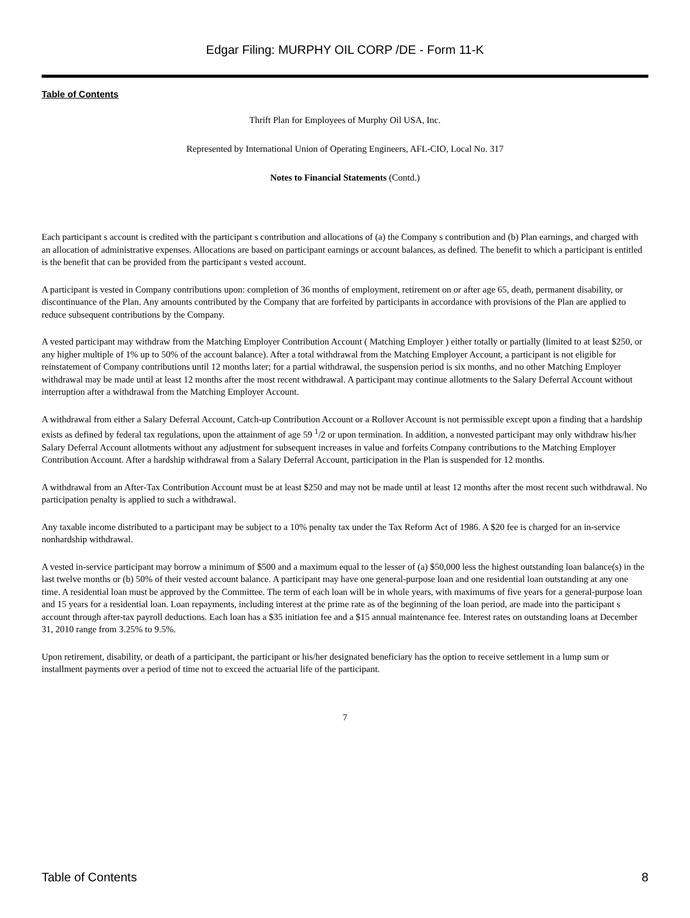Edgar Filing: MURPHY OIL CORP /DE - Form 11-K
Table of Contents
Thrift Plan for Employees of Murphy Oil USA, Inc.
Represented by International Union of Operating Engineers, AFL-CIO, Local No. 317
Notes to Financial Statements (Contd.)
Each participant s account is credited with the participant s contribution and allocations of (a) the Company s contribution and (b) Plan earnings, and charged with an allocation of administrative expenses. Allocations are based on participant earnings or account balances, as defined. The benefit to which a participant is entitled is the benefit that can be provided from the participant s vested account.
A participant is vested in Company contributions upon: completion of 36 months of employment, retirement on or after age 65, death, permanent disability, or discontinuance of the Plan. Any amounts contributed by the Company that are forfeited by participants in accordance with provisions of the Plan are applied to reduce subsequent contributions by the Company.
A vested participant may withdraw from the Matching Employer Contribution Account ( Matching Employer ) either totally or partially (limited to at least $250, or any higher multiple of 1% up to 50% of the account balance). After a total withdrawal from the Matching Employer Account, a participant is not eligible for reinstatement of Company contributions until 12 months later; for a partial withdrawal, the suspension period is six months, and no other Matching Employer withdrawal may be made until at least 12 months after the most recent withdrawal. A participant may continue allotments to the Salary Deferral Account without interruption after a withdrawal from the Matching Employer Account.
A withdrawal from either a Salary Deferral Account, Catch-up Contribution Account or a Rollover Account is not permissible except upon a finding that a hardship exists as defined by federal tax regulations, upon the attainment of age 59 <sup>1</sup>/2 or upon termination. In addition, a nonvested participant may only withdraw his/her Salary Deferral Account allotments without any adjustment for subsequent increases in value and forfeits Company contributions to the Matching Employer Contribution Account. After a hardship withdrawal from a Salary Deferral Account, participation in the Plan is suspended for 12 months.
A withdrawal from an After-Tax Contribution Account must be at least $250 and may not be made until at least 12 months after the most recent such withdrawal. No participation penalty is applied to such a withdrawal.
Any taxable income distributed to a participant may be subject to a 10% penalty tax under the Tax Reform Act of 1986. A $20 fee is charged for an in-service nonhardship withdrawal.
A vested in-service participant may borrow a minimum of $500 and a maximum equal to the lesser of (a) $50,000 less the highest outstanding loan balance(s) in the last twelve months or (b) 50% of their vested account balance. A participant may have one general-purpose loan and one residential loan outstanding at any one time. A residential loan must be approved by the Committee. The term of each loan will be in whole years, with maximums of five years for a general-purpose loan and 15 years for a residential loan. Loan repayments, including interest at the prime rate as of the beginning of the loan period, are made into the participant s account through after-tax payroll deductions. Each loan has a $35 initiation fee and a $15 annual maintenance fee. Interest rates on outstanding loans at December 31, 2010 range from 3.25% to 9.5%.
Upon retirement, disability, or death of a participant, the participant or his/her designated beneficiary has the option to receive settlement in a lump sum or installment payments over a period of time not to exceed the actuarial life of the participant.
7
Table of Contents 8